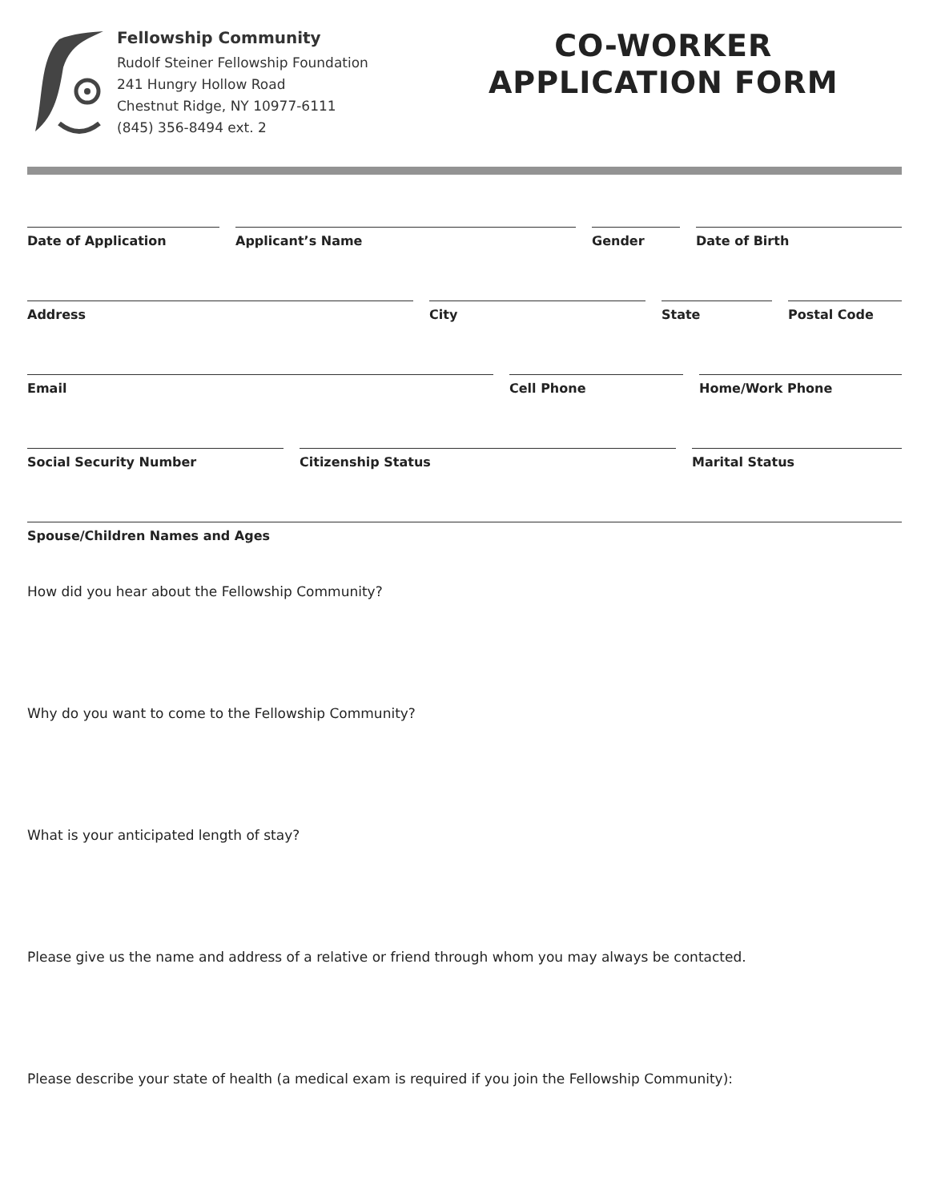Fellowship Community
Rudolf Steiner Fellowship Foundation
241 Hungry Hollow Road
Chestnut Ridge, NY 10977-6111
(845) 356-8494 ext. 2
CO-WORKER
APPLICATION FORM
Date of Application Applicant’s Name Gender Date of Birth
Address City State Postal Code
Email Cell Phone Home/Work Phone
Social Security Number Citizenship Status Marital Status
Spouse/Children Names and Ages
How did you hear about the Fellowship Community?
Why do you want to come to the Fellowship Community?
What is your anticipated length of stay?
Please give us the name and address of a relative or friend through whom you may always be contacted.
Please describe your state of health (a medical exam is required if you join the Fellowship Community):